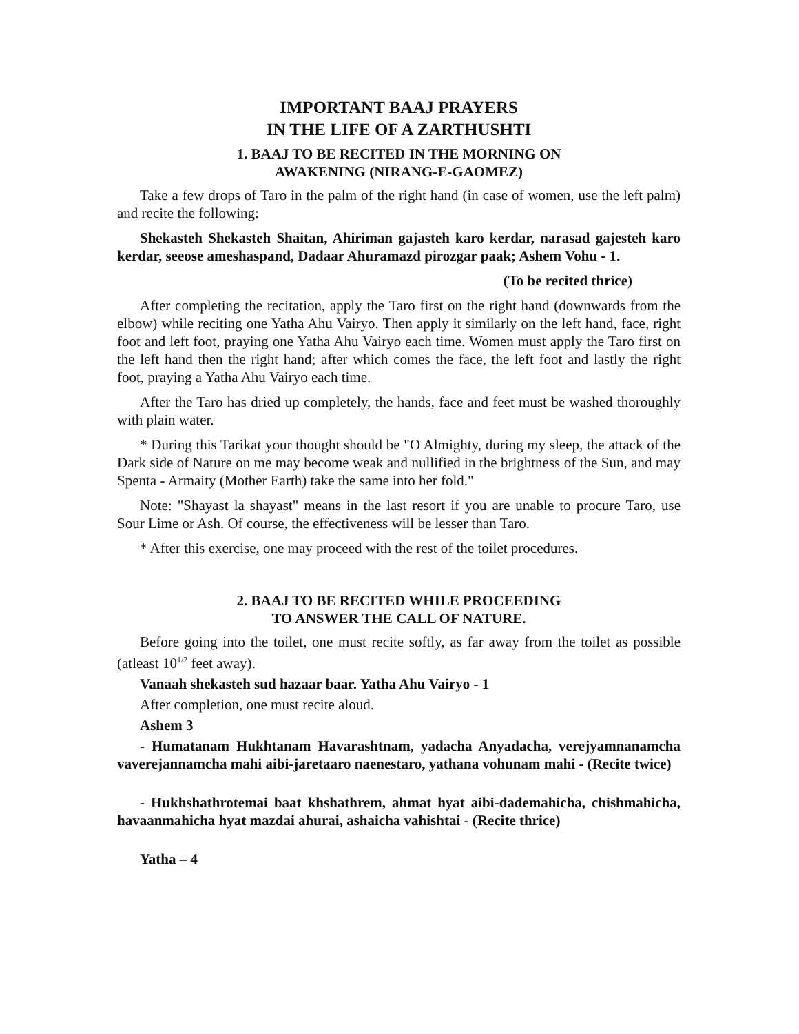IMPORTANT BAAJ PRAYERS
IN THE LIFE OF A ZARTHUSHTI
1. BAAJ TO BE RECITED IN THE MORNING ON
AWAKENING (NIRANG-E-GAOMEZ)
Take a few drops of Taro in the palm of the right hand (in case of women, use the left palm) and recite the following:
Shekasteh Shekasteh Shaitan, Ahiriman gajasteh karo kerdar, narasad gajesteh karo kerdar, seeose ameshaspand, Dadaar Ahuramazd pirozgar paak; Ashem Vohu - 1.
(To be recited thrice)
After completing the recitation, apply the Taro first on the right hand (downwards from the elbow) while reciting one Yatha Ahu Vairyo. Then apply it similarly on the left hand, face, right foot and left foot, praying one Yatha Ahu Vairyo each time. Women must apply the Taro first on the left hand then the right hand; after which comes the face, the left foot and lastly the right foot, praying a Yatha Ahu Vairyo each time.
After the Taro has dried up completely, the hands, face and feet must be washed thoroughly with plain water.
* During this Tarikat your thought should be "O Almighty, during my sleep, the attack of the Dark side of Nature on me may become weak and nullified in the brightness of the Sun, and may Spenta - Armaity (Mother Earth) take the same into her fold."
Note: "Shayast la shayast" means in the last resort if you are unable to procure Taro, use Sour Lime or Ash. Of course, the effectiveness will be lesser than Taro.
* After this exercise, one may proceed with the rest of the toilet procedures.
2. BAAJ TO BE RECITED WHILE PROCEEDING
TO ANSWER THE CALL OF NATURE.
Before going into the toilet, one must recite softly, as far away from the toilet as possible (atleast 10<sup>1/2</sup> feet away).
Vanaah shekasteh sud hazaar baar. Yatha Ahu Vairyo - 1
After completion, one must recite aloud.
Ashem 3
- Humatanam Hukhtanam Havarashtnam, yadacha Anyadacha, verejyamnanamcha vaverejannamcha mahi aibi-jaretaaro naenestaro, yathana vohunam mahi - (Recite twice)
- Hukhshathrotemai baat khshathrem, ahmat hyat aibi-dademahicha, chishmahicha, havaanmahicha hyat mazdai ahurai, ashaicha vahishtai - (Recite thrice)
Yatha – 4